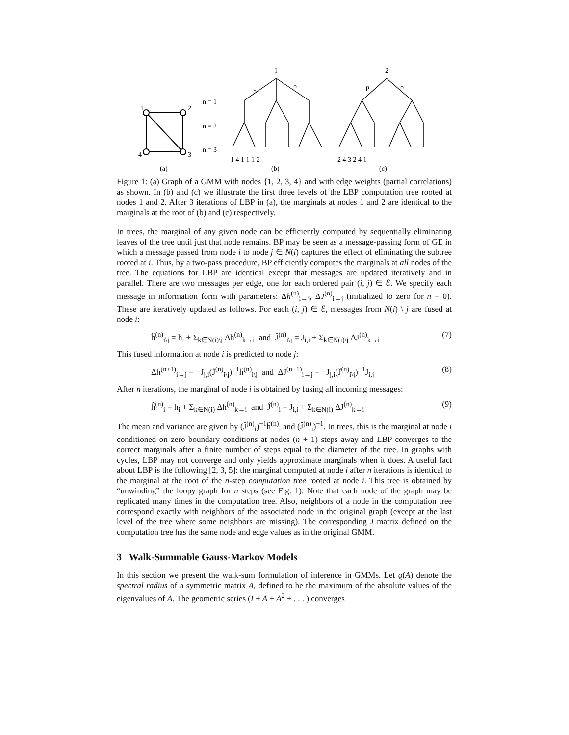1
2
4
3
(a)
(b)
(c)
n = 1
n = 2
n = 3
1
2
−ρ
ρ
−ρ
ρ
1 4 1 1 1 2
2 4 3 2 4 1
Figure 1: (a) Graph of a GMM with nodes {1, 2, 3, 4} and with edge weights (partial correlations) as shown. In (b) and (c) we illustrate the first three levels of the LBP computation tree rooted at nodes 1 and 2. After 3 iterations of LBP in (a), the marginals at nodes 1 and 2 are identical to the marginals at the root of (b) and (c) respectively.
In trees, the marginal of any given node can be efficiently computed by sequentially eliminating leaves of the tree until just that node remains. BP may be seen as a message-passing form of GE in which a message passed from node i to node j ∈ N(i) captures the effect of eliminating the subtree rooted at i. Thus, by a two-pass procedure, BP efficiently computes the marginals at all nodes of the tree. The equations for LBP are identical except that messages are updated iteratively and in parallel. There are two messages per edge, one for each ordered pair (i, j) ∈ ℰ. We specify each message in information form with parameters: Δh<sup>(n)</sup><sub>i→j</sub>, ΔJ<sup>(n)</sup><sub>i→j</sub> (initialized to zero for n = 0). These are iteratively updated as follows. For each (i, j) ∈ ℰ, messages from N(i) \ j are fused at node i:
ĥ<sup>(n)</sup><sub>i\j</sub> = h<sub>i</sub> + Σ<sub>k∈N(i)\j</sub> Δh<sup>(n)</sup><sub>k→i</sub> and Ĵ<sup>(n)</sup><sub>i\j</sub> = J<sub>i,i</sub> + Σ<sub>k∈N(i)\j</sub> ΔJ<sup>(n)</sup><sub>k→i</sub> (7)
This fused information at node i is predicted to node j:
Δh<sup>(n+1)</sup><sub>i→j</sub> = −J<sub>j,i</sub>(Ĵ<sup>(n)</sup><sub>i\j</sub>)<sup>−1</sup>ĥ<sup>(n)</sup><sub>i\j</sub> and ΔJ<sup>(n+1)</sup><sub>i→j</sub> = −J<sub>j,i</sub>(Ĵ<sup>(n)</sup><sub>i\j</sub>)<sup>−1</sup>J<sub>i,j</sub> (8)
After n iterations, the marginal of node i is obtained by fusing all incoming messages:
ĥ<sup>(n)</sup><sub>i</sub> = h<sub>i</sub> + Σ<sub>k∈N(i)</sub> Δh<sup>(n)</sup><sub>k→i</sub> and Ĵ<sup>(n)</sup><sub>i</sub> = J<sub>i,i</sub> + Σ<sub>k∈N(i)</sub> ΔJ<sup>(n)</sup><sub>k→i</sub> (9)
The mean and variance are given by (Ĵ<sup>(n)</sup><sub>i</sub>)<sup>−1</sup>ĥ<sup>(n)</sup><sub>i</sub> and (Ĵ<sup>(n)</sup><sub>i</sub>)<sup>−1</sup>. In trees, this is the marginal at node i conditioned on zero boundary conditions at nodes (n + 1) steps away and LBP converges to the correct marginals after a finite number of steps equal to the diameter of the tree. In graphs with cycles, LBP may not converge and only yields approximate marginals when it does. A useful fact about LBP is the following [2, 3, 5]: the marginal computed at node i after n iterations is identical to the marginal at the root of the n-step computation tree rooted at node i. This tree is obtained by “unwinding” the loopy graph for n steps (see Fig. 1). Note that each node of the graph may be replicated many times in the computation tree. Also, neighbors of a node in the computation tree correspond exactly with neighbors of the associated node in the original graph (except at the last level of the tree where some neighbors are missing). The corresponding J matrix defined on the computation tree has the same node and edge values as in the original GMM.
3 Walk-Summable Gauss-Markov Models
In this section we present the walk-sum formulation of inference in GMMs. Let ϱ(A) denote the spectral radius of a symmetric matrix A, defined to be the maximum of the absolute values of the eigenvalues of A. The geometric series (I + A + A<sup>2</sup> + . . . ) converges